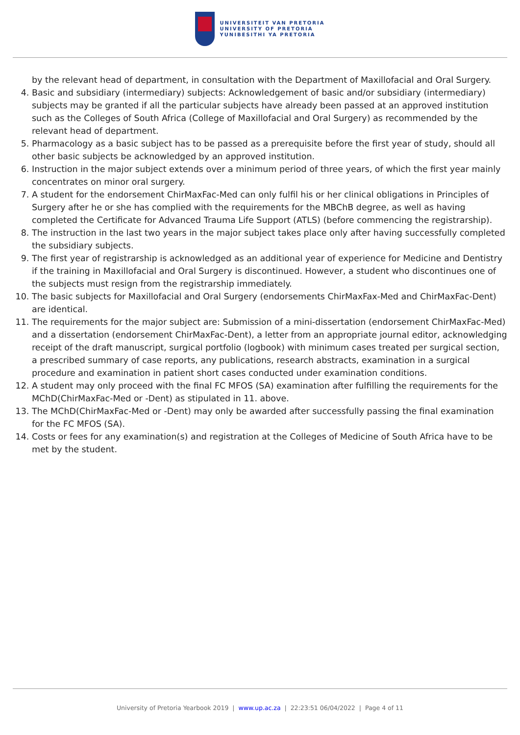UNIVERSITEIT VAN PRETORIA
UNIVERSITY OF PRETORIA
YUNIBESITHI YA PRETORIA
by the relevant head of department, in consultation with the Department of Maxillofacial and Oral Surgery.
4. Basic and subsidiary (intermediary) subjects: Acknowledgement of basic and/or subsidiary (intermediary) subjects may be granted if all the particular subjects have already been passed at an approved institution such as the Colleges of South Africa (College of Maxillofacial and Oral Surgery) as recommended by the relevant head of department.
5. Pharmacology as a basic subject has to be passed as a prerequisite before the first year of study, should all other basic subjects be acknowledged by an approved institution.
6. Instruction in the major subject extends over a minimum period of three years, of which the first year mainly concentrates on minor oral surgery.
7. A student for the endorsement ChirMaxFac-Med can only fulfil his or her clinical obligations in Principles of Surgery after he or she has complied with the requirements for the MBChB degree, as well as having completed the Certificate for Advanced Trauma Life Support (ATLS) (before commencing the registrarship).
8. The instruction in the last two years in the major subject takes place only after having successfully completed the subsidiary subjects.
9. The first year of registrarship is acknowledged as an additional year of experience for Medicine and Dentistry if the training in Maxillofacial and Oral Surgery is discontinued. However, a student who discontinues one of the subjects must resign from the registrarship immediately.
10. The basic subjects for Maxillofacial and Oral Surgery (endorsements ChirMaxFax-Med and ChirMaxFac-Dent) are identical.
11. The requirements for the major subject are: Submission of a mini-dissertation (endorsement ChirMaxFac-Med) and a dissertation (endorsement ChirMaxFac-Dent), a letter from an appropriate journal editor, acknowledging receipt of the draft manuscript, surgical portfolio (logbook) with minimum cases treated per surgical section, a prescribed summary of case reports, any publications, research abstracts, examination in a surgical procedure and examination in patient short cases conducted under examination conditions.
12. A student may only proceed with the final FC MFOS (SA) examination after fulfilling the requirements for the MChD(ChirMaxFac-Med or -Dent) as stipulated in 11. above.
13. The MChD(ChirMaxFac-Med or -Dent) may only be awarded after successfully passing the final examination for the FC MFOS (SA).
14. Costs or fees for any examination(s) and registration at the Colleges of Medicine of South Africa have to be met by the student.
University of Pretoria Yearbook 2019 | www.up.ac.za | 22:23:51 06/04/2022 | Page 4 of 11